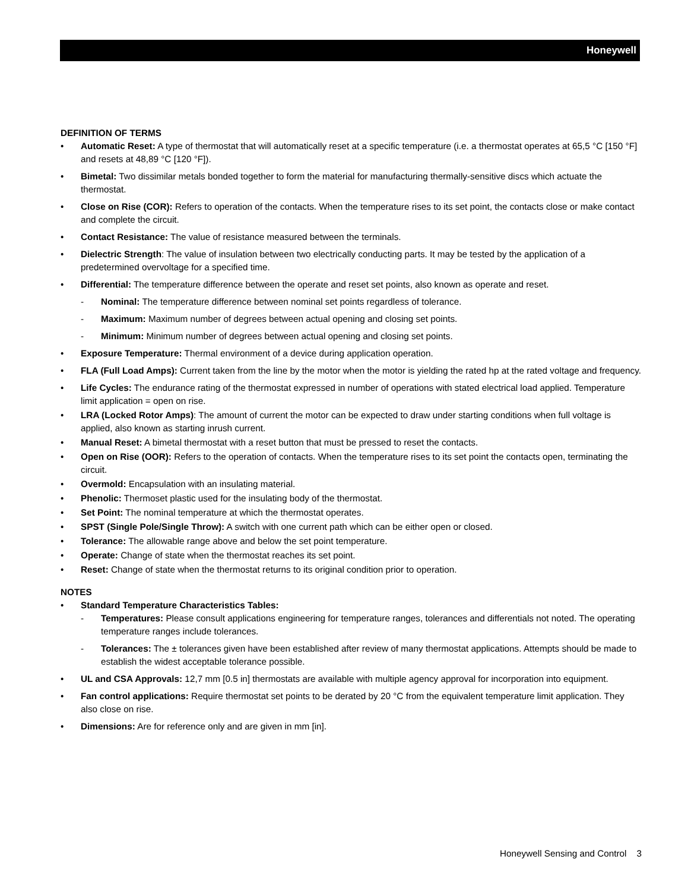Honeywell
DEFINITION OF TERMS
• Automatic Reset: A type of thermostat that will automatically reset at a specific temperature (i.e. a thermostat operates at 65,5 °C [150 °F] and resets at 48,89 °C [120 °F]).
• Bimetal: Two dissimilar metals bonded together to form the material for manufacturing thermally-sensitive discs which actuate the thermostat.
• Close on Rise (COR): Refers to operation of the contacts. When the temperature rises to its set point, the contacts close or make contact and complete the circuit.
• Contact Resistance: The value of resistance measured between the terminals.
• Dielectric Strength: The value of insulation between two electrically conducting parts. It may be tested by the application of a predetermined overvoltage for a specified time.
• Differential: The temperature difference between the operate and reset set points, also known as operate and reset.
- Nominal: The temperature difference between nominal set points regardless of tolerance.
- Maximum: Maximum number of degrees between actual opening and closing set points.
- Minimum: Minimum number of degrees between actual opening and closing set points.
• Exposure Temperature: Thermal environment of a device during application operation.
• FLA (Full Load Amps): Current taken from the line by the motor when the motor is yielding the rated hp at the rated voltage and frequency.
• Life Cycles: The endurance rating of the thermostat expressed in number of operations with stated electrical load applied. Temperature limit application = open on rise.
• LRA (Locked Rotor Amps): The amount of current the motor can be expected to draw under starting conditions when full voltage is applied, also known as starting inrush current.
• Manual Reset: A bimetal thermostat with a reset button that must be pressed to reset the contacts.
• Open on Rise (OOR): Refers to the operation of contacts. When the temperature rises to its set point the contacts open, terminating the circuit.
• Overmold: Encapsulation with an insulating material.
• Phenolic: Thermoset plastic used for the insulating body of the thermostat.
• Set Point: The nominal temperature at which the thermostat operates.
• SPST (Single Pole/Single Throw): A switch with one current path which can be either open or closed.
• Tolerance: The allowable range above and below the set point temperature.
• Operate: Change of state when the thermostat reaches its set point.
• Reset: Change of state when the thermostat returns to its original condition prior to operation.
NOTES
• Standard Temperature Characteristics Tables:
- Temperatures: Please consult applications engineering for temperature ranges, tolerances and differentials not noted. The operating temperature ranges include tolerances.
- Tolerances: The ± tolerances given have been established after review of many thermostat applications. Attempts should be made to establish the widest acceptable tolerance possible.
• UL and CSA Approvals: 12,7 mm [0.5 in] thermostats are available with multiple agency approval for incorporation into equipment.
• Fan control applications: Require thermostat set points to be derated by 20 °C from the equivalent temperature limit application. They also close on rise.
• Dimensions: Are for reference only and are given in mm [in].
Honeywell Sensing and Control 3